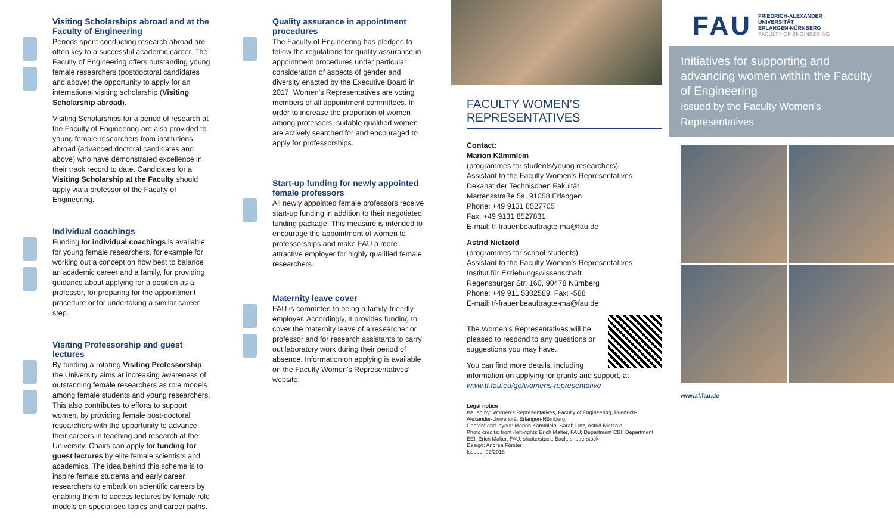Visiting Scholarships abroad and at the Faculty of Engineering
Periods spent conducting research abroad are often key to a successful academic career. The Faculty of Engineering offers outstanding young female researchers (postdoctoral candidates and above) the opportunity to apply for an international visiting scholarship (Visiting Scholarship abroad).
Visiting Scholarships for a period of research at the Faculty of Engineering are also provided to young female researchers from institutions abroad (advanced doctoral candidates and above) who have demonstrated excellence in their track record to date. Candidates for a Visiting Scholarship at the Faculty should apply via a professor of the Faculty of Engineering.
Individual coachings
Funding for individual coachings is available for young female researchers, for example for working out a concept on how best to balance an academic career and a family, for providing guidance about applying for a position as a professor, for preparing for the appointment procedure or for undertaking a similar career step.
Visiting Professorship and guest lectures
By funding a rotating Visiting Professorship, the University aims at increasing awareness of outstanding female researchers as role models among female students and young researchers. This also contributes to efforts to support women, by providing female post-doctoral researchers with the opportunity to advance their careers in teaching and research at the University. Chairs can apply for funding for guest lectures by elite female scientists and academics. The idea behind this scheme is to inspire female students and early career researchers to embark on scientific careers by enabling them to access lectures by female role models on specialised topics and career paths.
Quality assurance in appointment procedures
The Faculty of Engineering has pledged to follow the regulations for quality assurance in appointment procedures under particular consideration of aspects of gender and diversity enacted by the Executive Board in 2017. Women’s Representatives are voting members of all appointment committees. In order to increase the proportion of women among professors, suitable qualified women are actively searched for and encouraged to apply for professorships.
Start-up funding for newly appointed female professors
All newly appointed female professors receive start-up funding in addition to their negotiated funding package. This measure is intended to encourage the appointment of women to professorships and make FAU a more attractive employer for highly qualified female researchers.
Maternity leave cover
FAU is committed to being a family-friendly employer. Accordingly, it provides funding to cover the maternity leave of a researcher or professor and for research assistants to carry out laboratory work during their period of absence. Information on applying is available on the Faculty Women’s Representatives’ website.
FACULTY WOMEN’S REPRESENTATIVES
Contact:
Marion Kämmlein
(programmes for students/young researchers)
Assistant to the Faculty Women’s Representatives
Dekanat der Technischen Fakultät
Martensstraße 5a, 91058 Erlangen
Phone: +49 9131 8527705
Fax: +49 9131 8527831
E-mail: tf-frauenbeauftragte-ma@fau.de
Astrid Nietzold
(programmes for school students)
Assistant to the Faculty Women’s Representatives
Institut für Erziehungswissenschaft
Regensburger Str. 160, 90478 Nürnberg
Phone: +49 911 5302589; Fax: -588
E-mail: tf-frauenbeauftragte-ma@fau.de
The Women’s Representatives will be pleased to respond to any questions or suggestions you may have.
You can find more details, including information on applying for grants and support, at
www.tf.fau.eu/go/womens-representative
Legal notice
Issued by: Women’s Representatives, Faculty of Engineering, Friedrich-Alexander-Universität Erlangen-Nürnberg
Content and layout: Marion Kämmlein, Sarah Linz, Astrid Nietzold
Photo credits: front (left-right): Erich Malter, FAU; Department CBI; Department EEI; Erich Malter, FAU; shutterstock; Back: shutterstock
Design: Andrea Förster
Issued: 02/2018
FAU
FRIEDRICH-ALEXANDER
UNIVERSITÄT
ERLANGEN-NÜRNBERG
FACULTY OF ENGINEERING
Initiatives for supporting and advancing women within the Faculty of Engineering
Issued by the Faculty Women’s Representatives
www.tf.fau.de